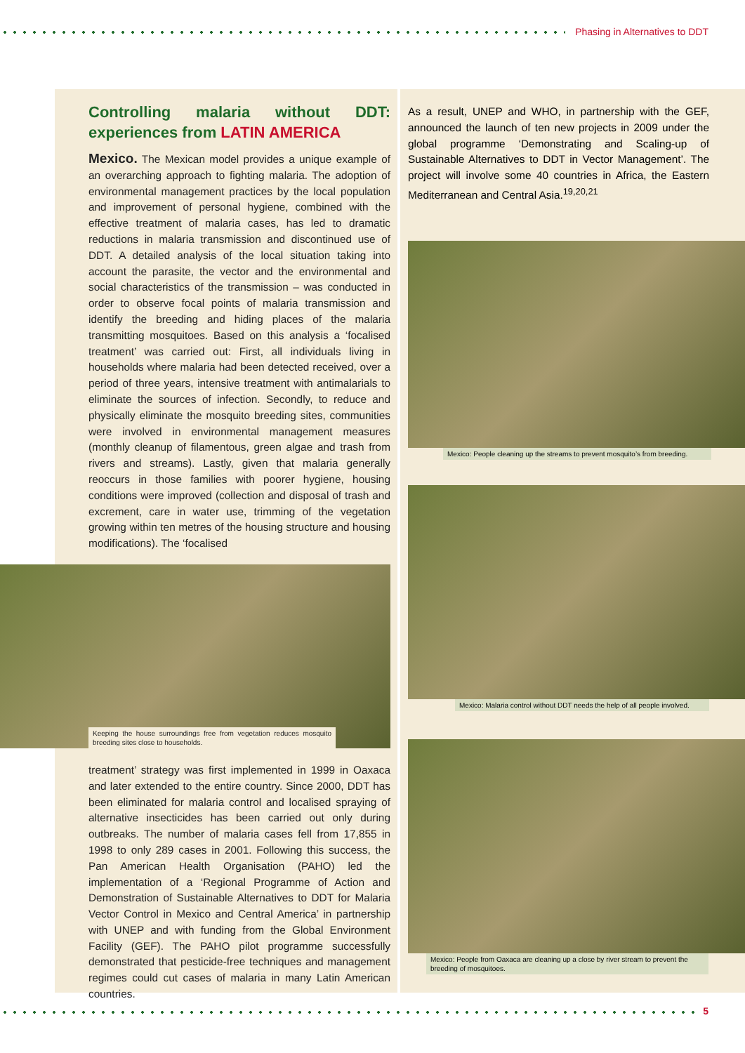Phasing in Alternatives to DDT
Controlling malaria without DDT: experiences from LATIN AMERICA
Mexico. The Mexican model provides a unique example of an overarching approach to fighting malaria. The adoption of environmental management practices by the local population and improvement of personal hygiene, combined with the effective treatment of malaria cases, has led to dramatic reductions in malaria transmission and discontinued use of DDT. A detailed analysis of the local situation taking into account the parasite, the vector and the environmental and social characteristics of the transmission – was conducted in order to observe focal points of malaria transmission and identify the breeding and hiding places of the malaria transmitting mosquitoes. Based on this analysis a ‘focalised treatment’ was carried out: First, all individuals living in households where malaria had been detected received, over a period of three years, intensive treatment with antimalarials to eliminate the sources of infection. Secondly, to reduce and physically eliminate the mosquito breeding sites, communities were involved in environmental management measures (monthly cleanup of filamentous, green algae and trash from rivers and streams). Lastly, given that malaria generally reoccurs in those families with poorer hygiene, housing conditions were improved (collection and disposal of trash and excrement, care in water use, trimming of the vegetation growing within ten metres of the housing structure and housing modifications). The ‘focalised
Keeping the house surroundings free from vegetation reduces mosquito breeding sites close to households.
treatment’ strategy was first implemented in 1999 in Oaxaca and later extended to the entire country. Since 2000, DDT has been eliminated for malaria control and localised spraying of alternative insecticides has been carried out only during outbreaks. The number of malaria cases fell from 17,855 in 1998 to only 289 cases in 2001. Following this success, the Pan American Health Organisation (PAHO) led the implementation of a ‘Regional Programme of Action and Demonstration of Sustainable Alternatives to DDT for Malaria Vector Control in Mexico and Central America’ in partnership with UNEP and with funding from the Global Environment Facility (GEF). The PAHO pilot programme successfully demonstrated that pesticide-free techniques and management regimes could cut cases of malaria in many Latin American countries.
As a result, UNEP and WHO, in partnership with the GEF, announced the launch of ten new projects in 2009 under the global programme ‘Demonstrating and Scaling-up of Sustainable Alternatives to DDT in Vector Management’. The project will involve some 40 countries in Africa, the Eastern Mediterranean and Central Asia.<sup>19,20,21</sup>
Mexico: People cleaning up the streams to prevent mosquito’s from breeding.
Mexico: Malaria control without DDT needs the help of all people involved.
Mexico: People from Oaxaca are cleaning up a close by river stream to prevent the breeding of mosquitoes.
5